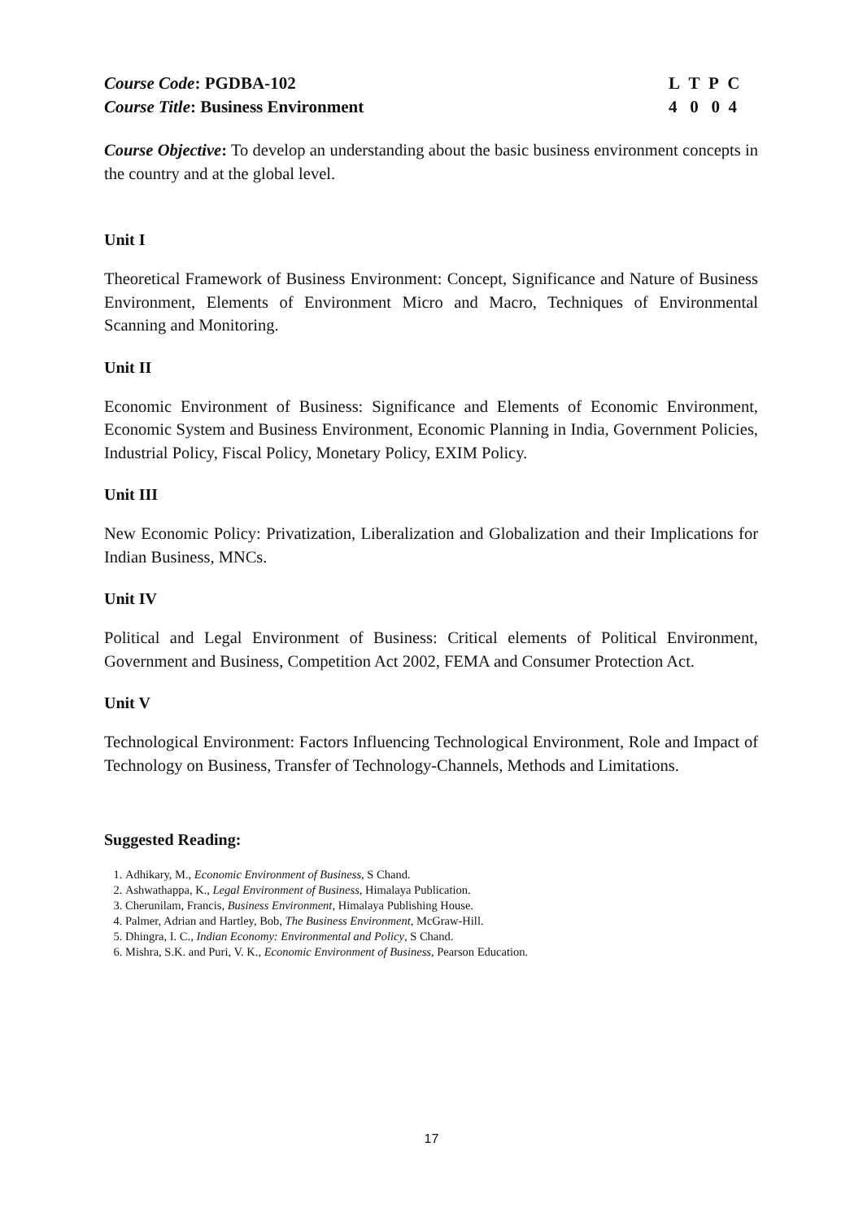Course Code: PGDBA-102
Course Title: Business Environment
L T P C
4 0 0 4
Course Objective: To develop an understanding about the basic business environment concepts in the country and at the global level.
Unit I
Theoretical Framework of Business Environment: Concept, Significance and Nature of Business Environment, Elements of Environment Micro and Macro, Techniques of Environmental Scanning and Monitoring.
Unit II
Economic Environment of Business: Significance and Elements of Economic Environment, Economic System and Business Environment, Economic Planning in India, Government Policies, Industrial Policy, Fiscal Policy, Monetary Policy, EXIM Policy.
Unit III
New Economic Policy: Privatization, Liberalization and Globalization and their Implications for Indian Business, MNCs.
Unit IV
Political and Legal Environment of Business: Critical elements of Political Environment, Government and Business, Competition Act 2002, FEMA and Consumer Protection Act.
Unit V
Technological Environment: Factors Influencing Technological Environment, Role and Impact of Technology on Business, Transfer of Technology-Channels, Methods and Limitations.
Suggested Reading:
1. Adhikary, M., Economic Environment of Business, S Chand.
2. Ashwathappa, K., Legal Environment of Business, Himalaya Publication.
3. Cherunilam, Francis, Business Environment, Himalaya Publishing House.
4. Palmer, Adrian and Hartley, Bob, The Business Environment, McGraw-Hill.
5. Dhingra, I. C., Indian Economy: Environmental and Policy, S Chand.
6. Mishra, S.K. and Puri, V. K., Economic Environment of Business, Pearson Education.
17